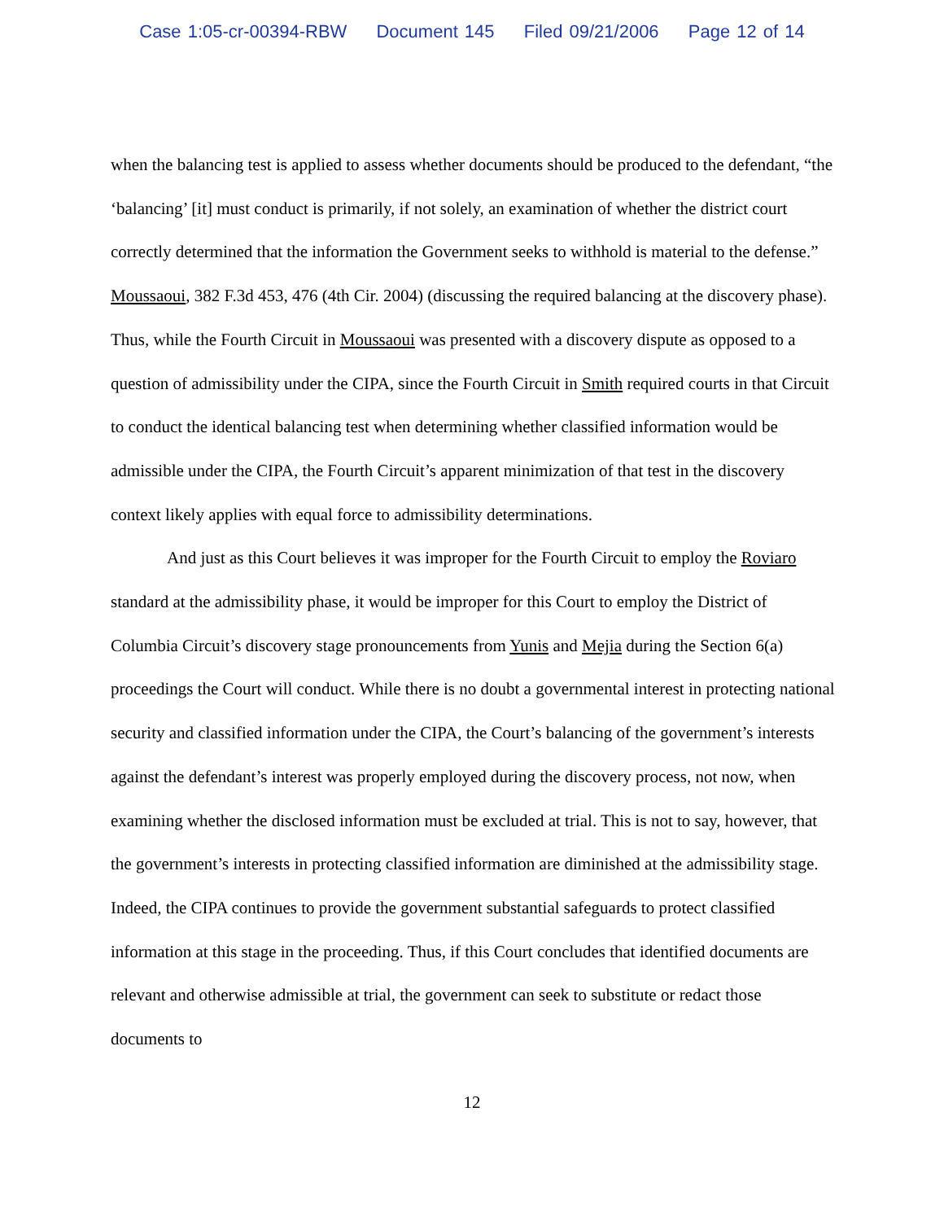Case 1:05-cr-00394-RBW Document 145 Filed 09/21/2006 Page 12 of 14
when the balancing test is applied to assess whether documents should be produced to the defendant, “the ‘balancing’ [it] must conduct is primarily, if not solely, an examination of whether the district court correctly determined that the information the Government seeks to withhold is material to the defense.” Moussaoui, 382 F.3d 453, 476 (4th Cir. 2004) (discussing the required balancing at the discovery phase). Thus, while the Fourth Circuit in Moussaoui was presented with a discovery dispute as opposed to a question of admissibility under the CIPA, since the Fourth Circuit in Smith required courts in that Circuit to conduct the identical balancing test when determining whether classified information would be admissible under the CIPA, the Fourth Circuit’s apparent minimization of that test in the discovery context likely applies with equal force to admissibility determinations.
And just as this Court believes it was improper for the Fourth Circuit to employ the Roviaro standard at the admissibility phase, it would be improper for this Court to employ the District of Columbia Circuit’s discovery stage pronouncements from Yunis and Mejia during the Section 6(a) proceedings the Court will conduct. While there is no doubt a governmental interest in protecting national security and classified information under the CIPA, the Court’s balancing of the government’s interests against the defendant’s interest was properly employed during the discovery process, not now, when examining whether the disclosed information must be excluded at trial. This is not to say, however, that the government’s interests in protecting classified information are diminished at the admissibility stage. Indeed, the CIPA continues to provide the government substantial safeguards to protect classified information at this stage in the proceeding. Thus, if this Court concludes that identified documents are relevant and otherwise admissible at trial, the government can seek to substitute or redact those documents to
12